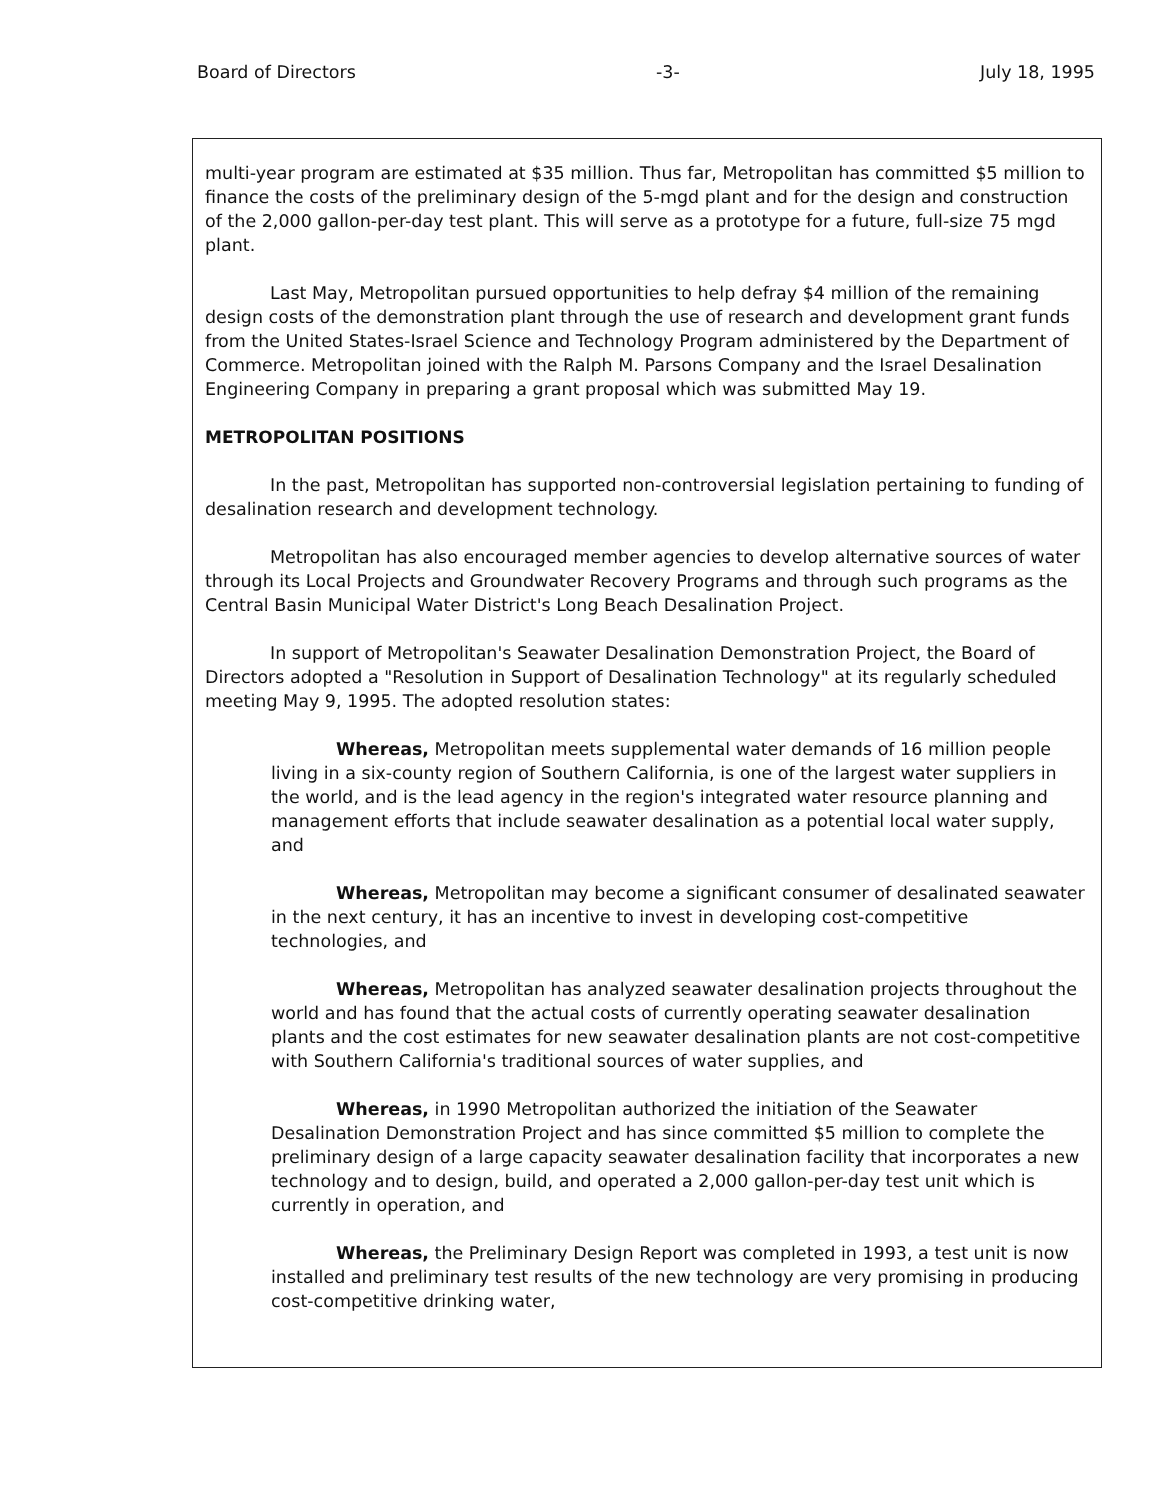Board of Directors -3- July 18, 1995
multi-year program are estimated at $35 million. Thus far, Metropolitan has committed $5 million to finance the costs of the preliminary design of the 5-mgd plant and for the design and construction of the 2,000 gallon-per-day test plant. This will serve as a prototype for a future, full-size 75 mgd plant.
Last May, Metropolitan pursued opportunities to help defray $4 million of the remaining design costs of the demonstration plant through the use of research and development grant funds from the United States-Israel Science and Technology Program administered by the Department of Commerce. Metropolitan joined with the Ralph M. Parsons Company and the Israel Desalination Engineering Company in preparing a grant proposal which was submitted May 19.
METROPOLITAN POSITIONS
In the past, Metropolitan has supported non-controversial legislation pertaining to funding of desalination research and development technology.
Metropolitan has also encouraged member agencies to develop alternative sources of water through its Local Projects and Groundwater Recovery Programs and through such programs as the Central Basin Municipal Water District's Long Beach Desalination Project.
In support of Metropolitan's Seawater Desalination Demonstration Project, the Board of Directors adopted a "Resolution in Support of Desalination Technology" at its regularly scheduled meeting May 9, 1995. The adopted resolution states:
Whereas, Metropolitan meets supplemental water demands of 16 million people living in a six-county region of Southern California, is one of the largest water suppliers in the world, and is the lead agency in the region's integrated water resource planning and management efforts that include seawater desalination as a potential local water supply, and
Whereas, Metropolitan may become a significant consumer of desalinated seawater in the next century, it has an incentive to invest in developing cost-competitive technologies, and
Whereas, Metropolitan has analyzed seawater desalination projects throughout the world and has found that the actual costs of currently operating seawater desalination plants and the cost estimates for new seawater desalination plants are not cost-competitive with Southern California's traditional sources of water supplies, and
Whereas, in 1990 Metropolitan authorized the initiation of the Seawater Desalination Demonstration Project and has since committed $5 million to complete the preliminary design of a large capacity seawater desalination facility that incorporates a new technology and to design, build, and operated a 2,000 gallon-per-day test unit which is currently in operation, and
Whereas, the Preliminary Design Report was completed in 1993, a test unit is now installed and preliminary test results of the new technology are very promising in producing cost-competitive drinking water,